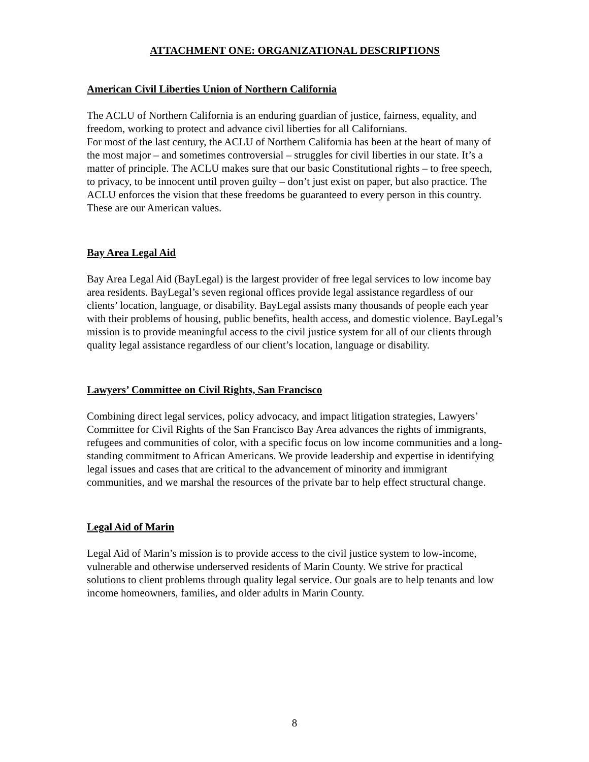ATTACHMENT ONE: ORGANIZATIONAL DESCRIPTIONS
American Civil Liberties Union of Northern California
The ACLU of Northern California is an enduring guardian of justice, fairness, equality, and freedom, working to protect and advance civil liberties for all Californians.
For most of the last century, the ACLU of Northern California has been at the heart of many of the most major – and sometimes controversial – struggles for civil liberties in our state. It’s a matter of principle. The ACLU makes sure that our basic Constitutional rights – to free speech, to privacy, to be innocent until proven guilty – don’t just exist on paper, but also practice. The ACLU enforces the vision that these freedoms be guaranteed to every person in this country. These are our American values.
Bay Area Legal Aid
Bay Area Legal Aid (BayLegal) is the largest provider of free legal services to low income bay area residents. BayLegal’s seven regional offices provide legal assistance regardless of our clients’ location, language, or disability. BayLegal assists many thousands of people each year with their problems of housing, public benefits, health access, and domestic violence. BayLegal’s mission is to provide meaningful access to the civil justice system for all of our clients through quality legal assistance regardless of our client’s location, language or disability.
Lawyers’ Committee on Civil Rights, San Francisco
Combining direct legal services, policy advocacy, and impact litigation strategies, Lawyers’ Committee for Civil Rights of the San Francisco Bay Area advances the rights of immigrants, refugees and communities of color, with a specific focus on low income communities and a long-standing commitment to African Americans. We provide leadership and expertise in identifying legal issues and cases that are critical to the advancement of minority and immigrant communities, and we marshal the resources of the private bar to help effect structural change.
Legal Aid of Marin
Legal Aid of Marin’s mission is to provide access to the civil justice system to low-income, vulnerable and otherwise underserved residents of Marin County. We strive for practical solutions to client problems through quality legal service. Our goals are to help tenants and low income homeowners, families, and older adults in Marin County.
8